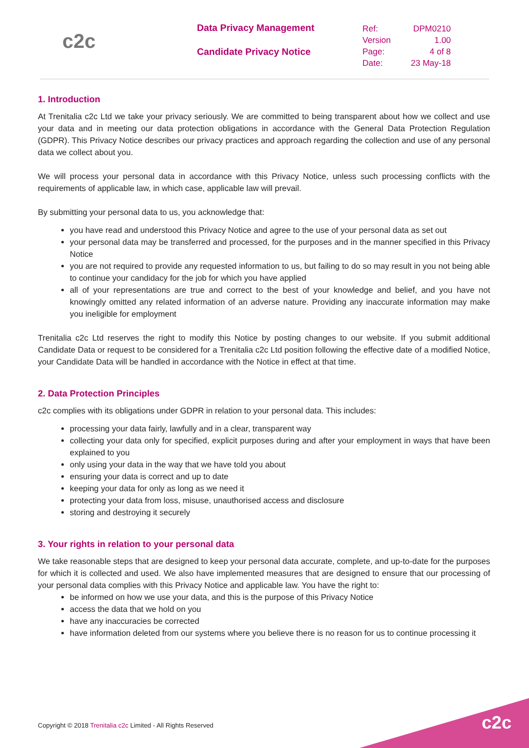c2c
Data Privacy Management
Candidate Privacy Notice
| Ref: | DPM0210 |
| Version | 1.00 |
| Page: | 4 of 8 |
| Date: | 23 May-18 |
1. Introduction
At Trenitalia c2c Ltd we take your privacy seriously. We are committed to being transparent about how we collect and use your data and in meeting our data protection obligations in accordance with the General Data Protection Regulation (GDPR). This Privacy Notice describes our privacy practices and approach regarding the collection and use of any personal data we collect about you.
We will process your personal data in accordance with this Privacy Notice, unless such processing conflicts with the requirements of applicable law, in which case, applicable law will prevail.
By submitting your personal data to us, you acknowledge that:
you have read and understood this Privacy Notice and agree to the use of your personal data as set out
your personal data may be transferred and processed, for the purposes and in the manner specified in this Privacy Notice
you are not required to provide any requested information to us, but failing to do so may result in you not being able to continue your candidacy for the job for which you have applied
all of your representations are true and correct to the best of your knowledge and belief, and you have not knowingly omitted any related information of an adverse nature. Providing any inaccurate information may make you ineligible for employment
Trenitalia c2c Ltd reserves the right to modify this Notice by posting changes to our website. If you submit additional Candidate Data or request to be considered for a Trenitalia c2c Ltd position following the effective date of a modified Notice, your Candidate Data will be handled in accordance with the Notice in effect at that time.
2. Data Protection Principles
c2c complies with its obligations under GDPR in relation to your personal data. This includes:
processing your data fairly, lawfully and in a clear, transparent way
collecting your data only for specified, explicit purposes during and after your employment in ways that have been explained to you
only using your data in the way that we have told you about
ensuring your data is correct and up to date
keeping your data for only as long as we need it
protecting your data from loss, misuse, unauthorised access and disclosure
storing and destroying it securely
3. Your rights in relation to your personal data
We take reasonable steps that are designed to keep your personal data accurate, complete, and up-to-date for the purposes for which it is collected and used. We also have implemented measures that are designed to ensure that our processing of your personal data complies with this Privacy Notice and applicable law. You have the right to:
be informed on how we use your data, and this is the purpose of this Privacy Notice
access the data that we hold on you
have any inaccuracies be corrected
have information deleted from our systems where you believe there is no reason for us to continue processing it
Copyright © 2018 Trenitalia c2c Limited - All Rights Reserved
c2c